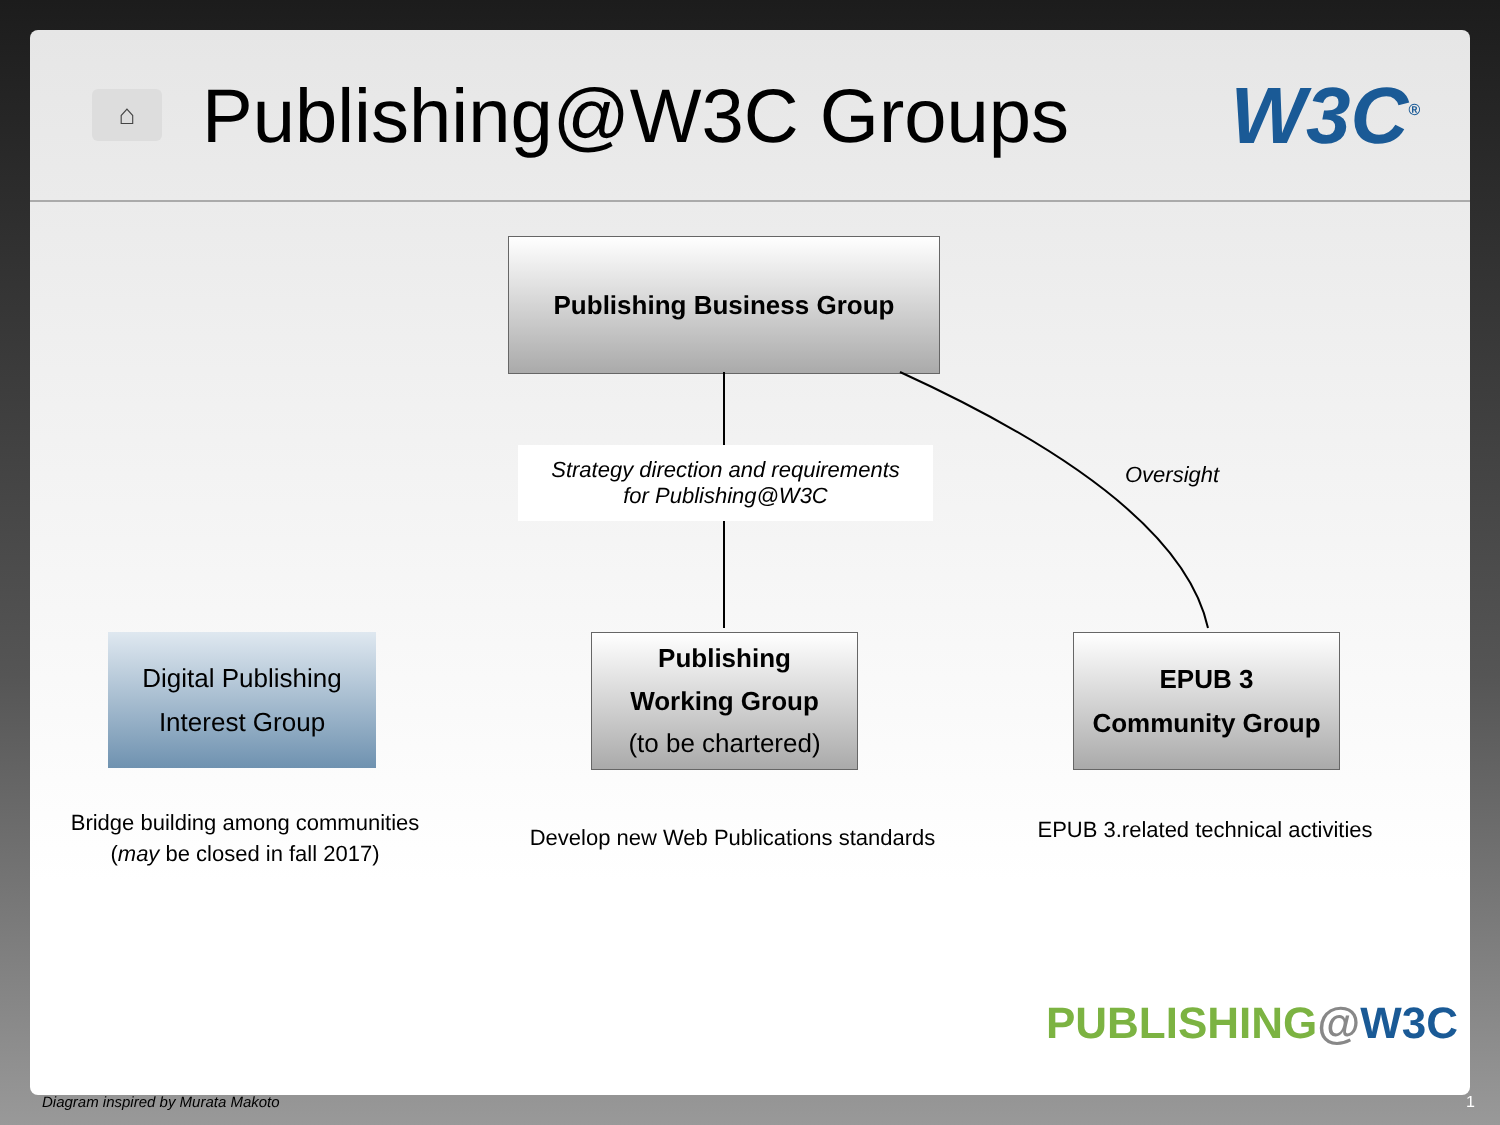⌂
Publishing@W3C Groups
W3C<sup>®</sup>
Publishing Business Group
Strategy direction and requirements
for Publishing@W3C
Oversight
Digital Publishing
Interest Group
Publishing
Working Group
(to be chartered)
EPUB 3
Community Group
Bridge building among communities
(may be closed in fall 2017)
Develop new Web Publications standards
EPUB 3.related technical activities
PUBLISHING@W3C
Diagram inspired by Murata Makoto
1